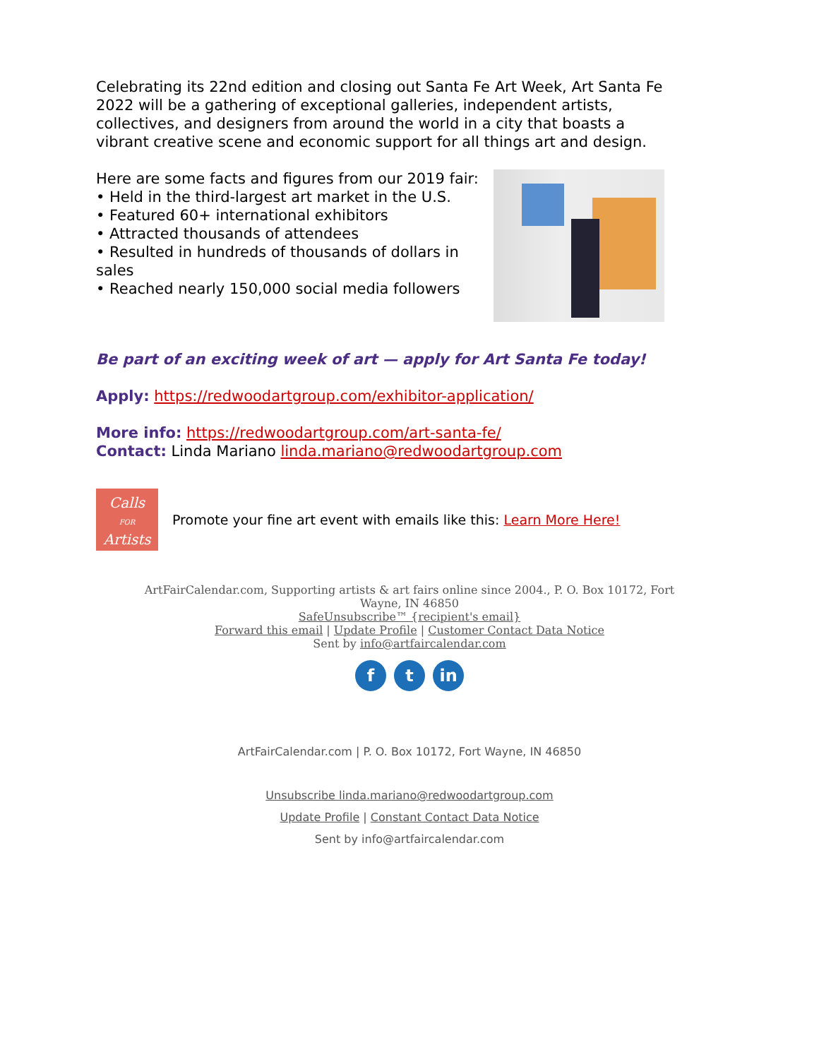Celebrating its 22nd edition and closing out Santa Fe Art Week, Art Santa Fe 2022 will be a gathering of exceptional galleries, independent artists, collectives, and designers from around the world in a city that boasts a vibrant creative scene and economic support for all things art and design.
Here are some facts and figures from our 2019 fair:
• Held in the third-largest art market in the U.S.
• Featured 60+ international exhibitors
• Attracted thousands of attendees
• Resulted in hundreds of thousands of dollars in sales
• Reached nearly 150,000 social media followers
Be part of an exciting week of art — apply for Art Santa Fe today!
Apply: https://redwoodartgroup.com/exhibitor-application/
More info: https://redwoodartgroup.com/art-santa-fe/
Contact: Linda Mariano linda.mariano@redwoodartgroup.com
Calls
FOR
Artists
Promote your fine art event with emails like this: Learn More Here!
ArtFairCalendar.com, Supporting artists & art fairs online since 2004., P. O. Box 10172, Fort
Wayne, IN 46850
SafeUnsubscribe™ {recipient's email}
Forward this email | Update Profile | Customer Contact Data Notice
Sent by info@artfaircalendar.com
f t in
ArtFairCalendar.com | P. O. Box 10172, Fort Wayne, IN 46850
Unsubscribe linda.mariano@redwoodartgroup.com
Update Profile | Constant Contact Data Notice
Sent by info@artfaircalendar.com